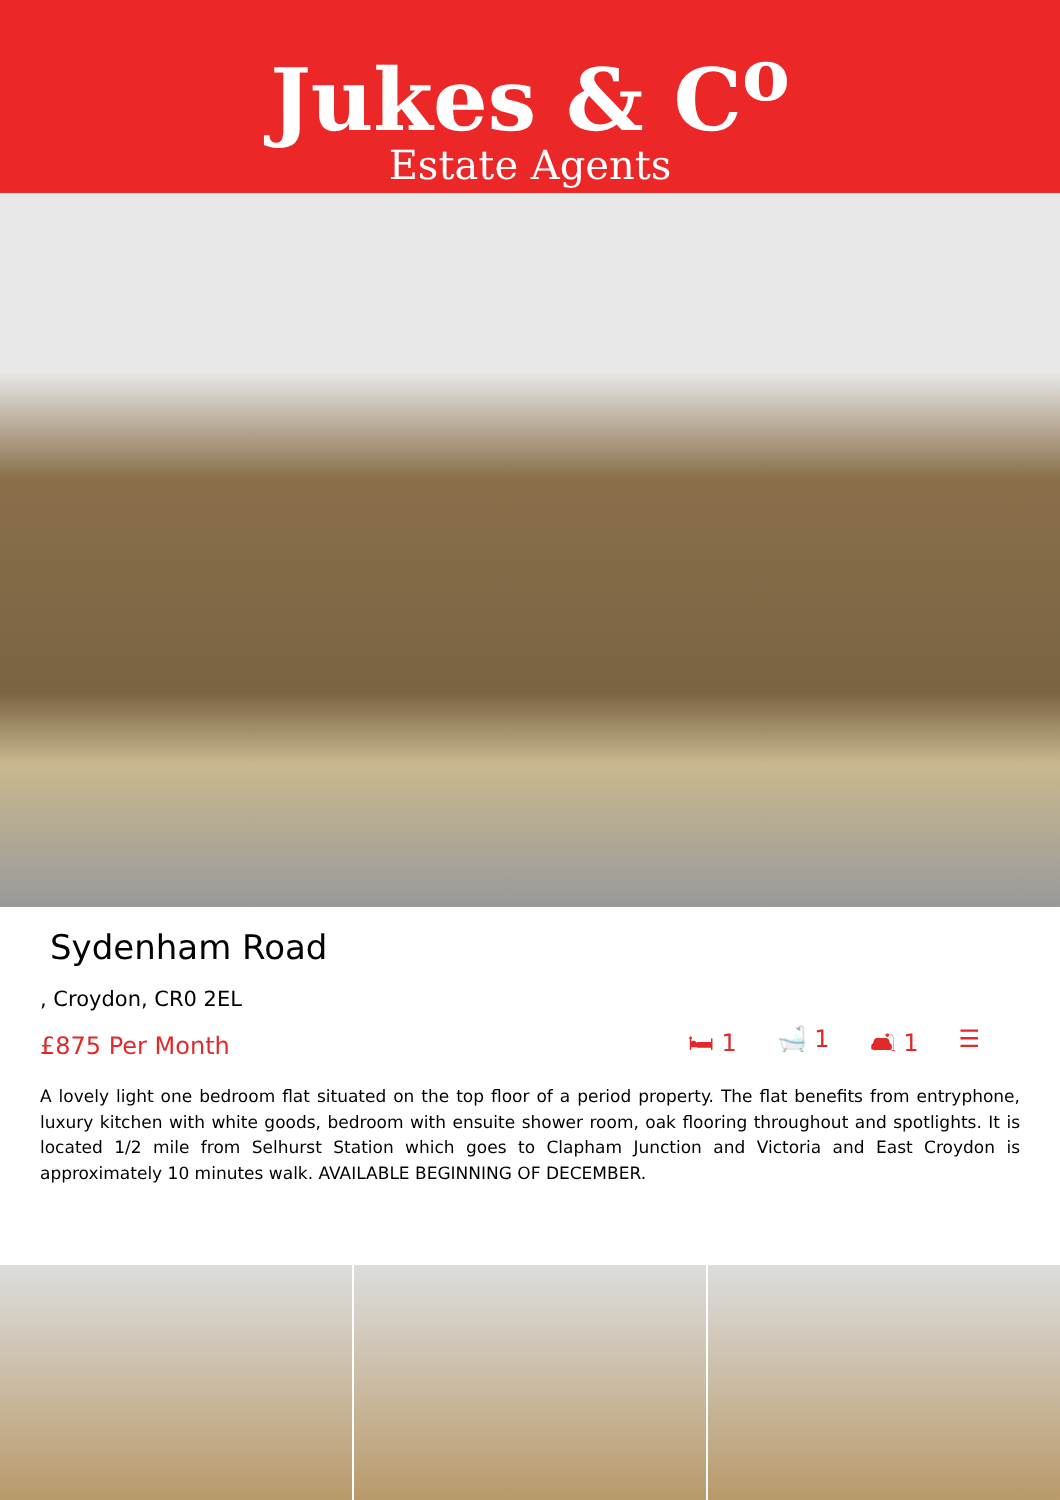Jukes & C<sup>o</sup>
Estate Agents
Sydenham Road
, Croydon, CR0 2EL
£875 Per Month 🛏 1 🛁 1 🛋 1 ☰
A lovely light one bedroom flat situated on the top floor of a period property. The flat benefits from entryphone, luxury kitchen with white goods, bedroom with ensuite shower room, oak flooring throughout and spotlights. It is located 1/2 mile from Selhurst Station which goes to Clapham Junction and Victoria and East Croydon is approximately 10 minutes walk. AVAILABLE BEGINNING OF DECEMBER.